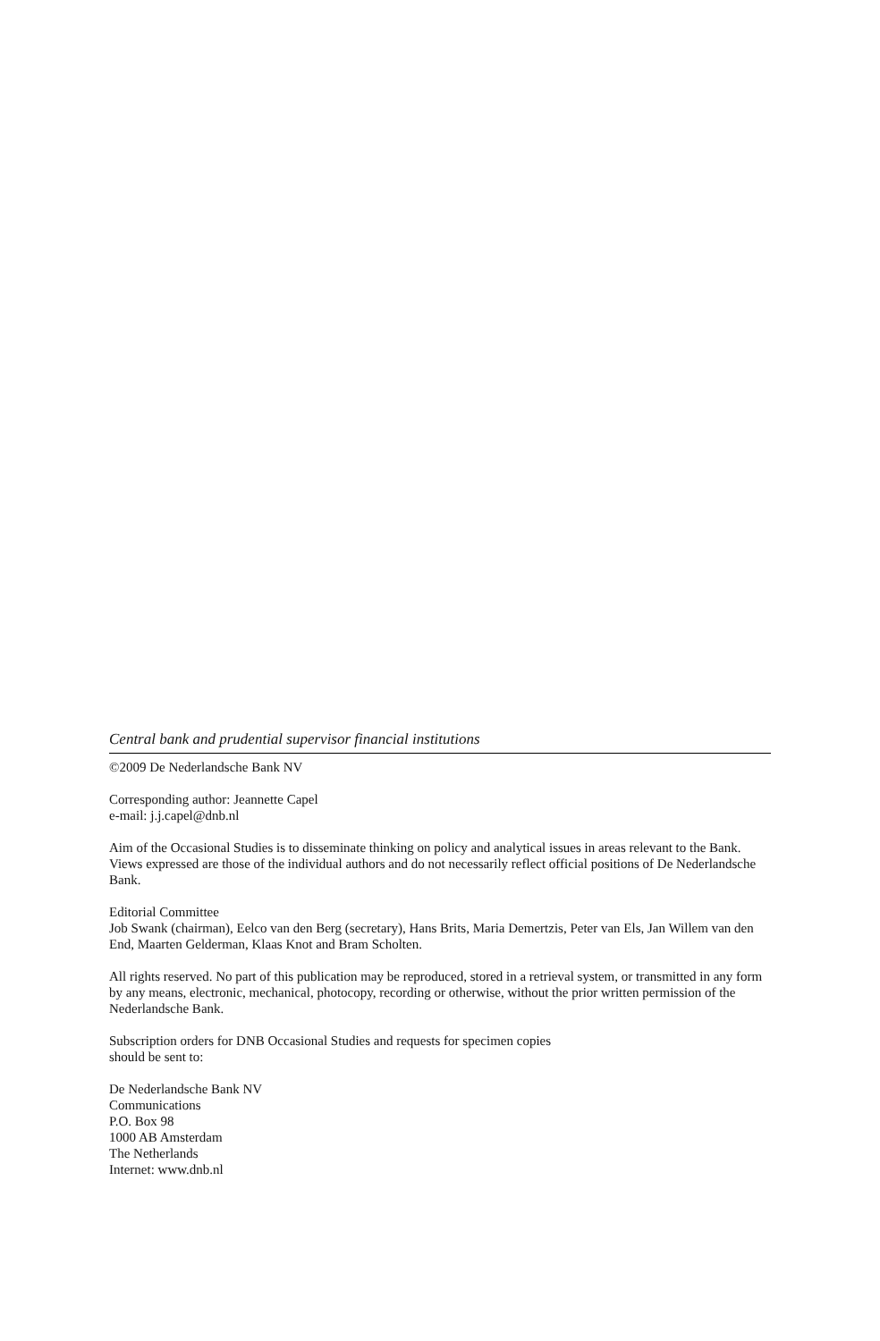Central bank and prudential supervisor financial institutions
©2009 De Nederlandsche Bank NV
Corresponding author: Jeannette Capel
e-mail: j.j.capel@dnb.nl
Aim of the Occasional Studies is to disseminate thinking on policy and analytical issues in areas relevant to the Bank.
Views expressed are those of the individual authors and do not necessarily reflect official positions of De Nederlandsche Bank.
Editorial Committee
Job Swank (chairman), Eelco van den Berg (secretary), Hans Brits, Maria Demertzis, Peter van Els, Jan Willem van den End, Maarten Gelderman, Klaas Knot and Bram Scholten.
All rights reserved. No part of this publication may be reproduced, stored in a retrieval system, or transmitted in any form by any means, electronic, mechanical, photocopy, recording or otherwise, without the prior written permission of the Nederlandsche Bank.
Subscription orders for DNB Occasional Studies and requests for specimen copies
should be sent to:
De Nederlandsche Bank NV
Communications
P.O. Box 98
1000 AB Amsterdam
The Netherlands
Internet: www.dnb.nl